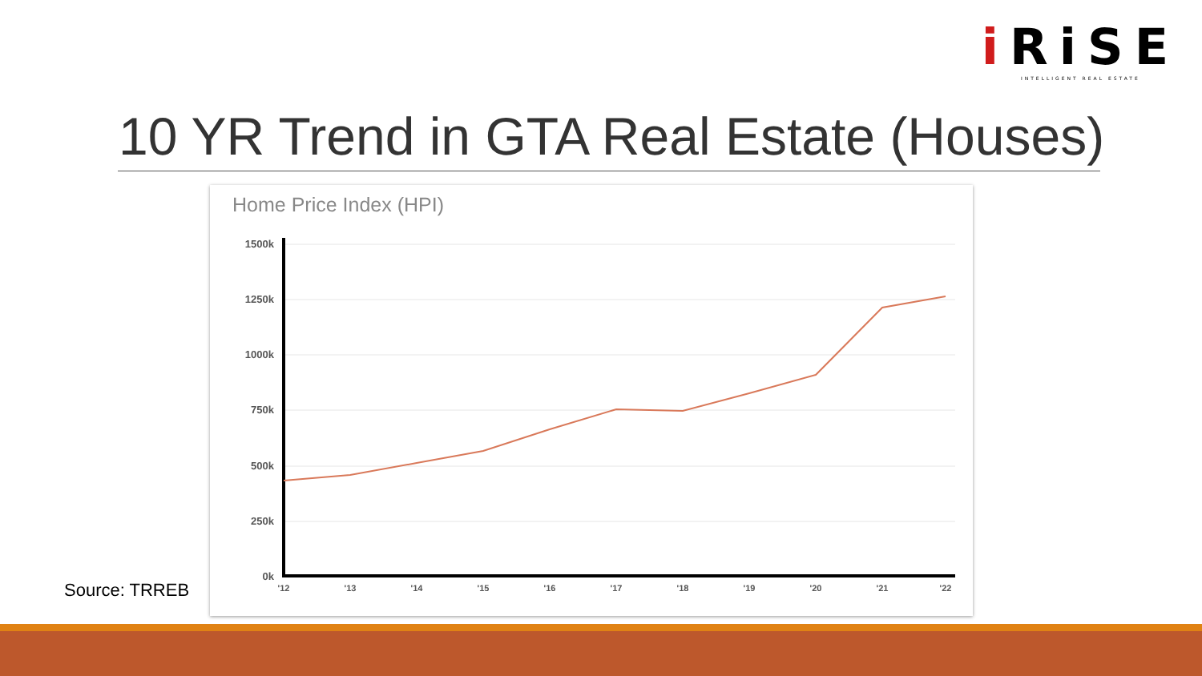i RiSE
INTELLIGENT REAL ESTATE
10 YR Trend in GTA Real Estate (Houses)
Home Price Index (HPI)
1500k
1250k
1000k
750k
500k
250k
0k
'12
'13
'14
'15
'16
'17
'18
'19
'20
'21
'22
Source: TRREB